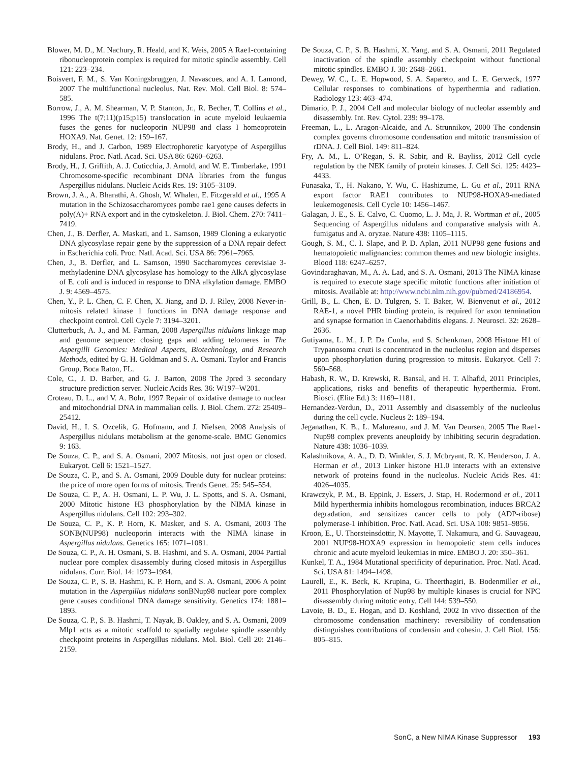Blower, M. D., M. Nachury, R. Heald, and K. Weis, 2005 A Rae1-containing ribonucleoprotein complex is required for mitotic spindle assembly. Cell 121: 223–234.
Boisvert, F. M., S. Van Koningsbruggen, J. Navascues, and A. I. Lamond, 2007 The multifunctional nucleolus. Nat. Rev. Mol. Cell Biol. 8: 574–585.
Borrow, J., A. M. Shearman, V. P. Stanton, Jr., R. Becher, T. Collins et al., 1996 The t(7;11)(p15;p15) translocation in acute myeloid leukaemia fuses the genes for nucleoporin NUP98 and class I homeoprotein HOXA9. Nat. Genet. 12: 159–167.
Brody, H., and J. Carbon, 1989 Electrophoretic karyotype of Aspergillus nidulans. Proc. Natl. Acad. Sci. USA 86: 6260–6263.
Brody, H., J. Griffith, A. J. Cuticchia, J. Arnold, and W. E. Timberlake, 1991 Chromosome-specific recombinant DNA libraries from the fungus Aspergillus nidulans. Nucleic Acids Res. 19: 3105–3109.
Brown, J. A., A. Bharathi, A. Ghosh, W. Whalen, E. Fitzgerald et al., 1995 A mutation in the Schizosaccharomyces pombe rae1 gene causes defects in poly(A)+ RNA export and in the cytoskeleton. J. Biol. Chem. 270: 7411–7419.
Chen, J., B. Derfler, A. Maskati, and L. Samson, 1989 Cloning a eukaryotic DNA glycosylase repair gene by the suppression of a DNA repair defect in Escherichia coli. Proc. Natl. Acad. Sci. USA 86: 7961–7965.
Chen, J., B. Derfler, and L. Samson, 1990 Saccharomyces cerevisiae 3-methyladenine DNA glycosylase has homology to the AlkA glycosylase of E. coli and is induced in response to DNA alkylation damage. EMBO J. 9: 4569–4575.
Chen, Y., P. L. Chen, C. F. Chen, X. Jiang, and D. J. Riley, 2008 Never-in-mitosis related kinase 1 functions in DNA damage response and checkpoint control. Cell Cycle 7: 3194–3201.
Clutterbuck, A. J., and M. Farman, 2008 Aspergillus nidulans linkage map and genome sequence: closing gaps and adding telomeres in The Aspergilli Genomics: Medical Aspects, Biotechnology, and Research Methods, edited by G. H. Goldman and S. A. Osmani. Taylor and Francis Group, Boca Raton, FL.
Cole, C., J. D. Barber, and G. J. Barton, 2008 The Jpred 3 secondary structure prediction server. Nucleic Acids Res. 36: W197–W201.
Croteau, D. L., and V. A. Bohr, 1997 Repair of oxidative damage to nuclear and mitochondrial DNA in mammalian cells. J. Biol. Chem. 272: 25409–25412.
David, H., I. S. Ozcelik, G. Hofmann, and J. Nielsen, 2008 Analysis of Aspergillus nidulans metabolism at the genome-scale. BMC Genomics 9: 163.
De Souza, C. P., and S. A. Osmani, 2007 Mitosis, not just open or closed. Eukaryot. Cell 6: 1521–1527.
De Souza, C. P., and S. A. Osmani, 2009 Double duty for nuclear proteins: the price of more open forms of mitosis. Trends Genet. 25: 545–554.
De Souza, C. P., A. H. Osmani, L. P. Wu, J. L. Spotts, and S. A. Osmani, 2000 Mitotic histone H3 phosphorylation by the NIMA kinase in Aspergillus nidulans. Cell 102: 293–302.
De Souza, C. P., K. P. Horn, K. Masker, and S. A. Osmani, 2003 The SONB(NUP98) nucleoporin interacts with the NIMA kinase in Aspergillus nidulans. Genetics 165: 1071–1081.
De Souza, C. P., A. H. Osmani, S. B. Hashmi, and S. A. Osmani, 2004 Partial nuclear pore complex disassembly during closed mitosis in Aspergillus nidulans. Curr. Biol. 14: 1973–1984.
De Souza, C. P., S. B. Hashmi, K. P. Horn, and S. A. Osmani, 2006 A point mutation in the Aspergillus nidulans sonBNup98 nuclear pore complex gene causes conditional DNA damage sensitivity. Genetics 174: 1881–1893.
De Souza, C. P., S. B. Hashmi, T. Nayak, B. Oakley, and S. A. Osmani, 2009 Mlp1 acts as a mitotic scaffold to spatially regulate spindle assembly checkpoint proteins in Aspergillus nidulans. Mol. Biol. Cell 20: 2146–2159.
De Souza, C. P., S. B. Hashmi, X. Yang, and S. A. Osmani, 2011 Regulated inactivation of the spindle assembly checkpoint without functional mitotic spindles. EMBO J. 30: 2648–2661.
Dewey, W. C., L. E. Hopwood, S. A. Sapareto, and L. E. Gerweck, 1977 Cellular responses to combinations of hyperthermia and radiation. Radiology 123: 463–474.
Dimario, P. J., 2004 Cell and molecular biology of nucleolar assembly and disassembly. Int. Rev. Cytol. 239: 99–178.
Freeman, L., L. Aragon-Alcaide, and A. Strunnikov, 2000 The condensin complex governs chromosome condensation and mitotic transmission of rDNA. J. Cell Biol. 149: 811–824.
Fry, A. M., L. O’Regan, S. R. Sabir, and R. Bayliss, 2012 Cell cycle regulation by the NEK family of protein kinases. J. Cell Sci. 125: 4423–4433.
Funasaka, T., H. Nakano, Y. Wu, C. Hashizume, L. Gu et al., 2011 RNA export factor RAE1 contributes to NUP98-HOXA9-mediated leukemogenesis. Cell Cycle 10: 1456–1467.
Galagan, J. E., S. E. Calvo, C. Cuomo, L. J. Ma, J. R. Wortman et al., 2005 Sequencing of Aspergillus nidulans and comparative analysis with A. fumigatus and A. oryzae. Nature 438: 1105–1115.
Gough, S. M., C. I. Slape, and P. D. Aplan, 2011 NUP98 gene fusions and hematopoietic malignancies: common themes and new biologic insights. Blood 118: 6247–6257.
Govindaraghavan, M., A. A. Lad, and S. A. Osmani, 2013 The NIMA kinase is required to execute stage specific mitotic functions after initiation of mitosis. Available at: http://www.ncbi.nlm.nih.gov/pubmed/24186954.
Grill, B., L. Chen, E. D. Tulgren, S. T. Baker, W. Bienvenut et al., 2012 RAE-1, a novel PHR binding protein, is required for axon termination and synapse formation in Caenorhabditis elegans. J. Neurosci. 32: 2628–2636.
Gutiyama, L. M., J. P. Da Cunha, and S. Schenkman, 2008 Histone H1 of Trypanosoma cruzi is concentrated in the nucleolus region and disperses upon phosphorylation during progression to mitosis. Eukaryot. Cell 7: 560–568.
Habash, R. W., D. Krewski, R. Bansal, and H. T. Alhafid, 2011 Principles, applications, risks and benefits of therapeutic hyperthermia. Front. Biosci. (Elite Ed.) 3: 1169–1181.
Hernandez-Verdun, D., 2011 Assembly and disassembly of the nucleolus during the cell cycle. Nucleus 2: 189–194.
Jeganathan, K. B., L. Malureanu, and J. M. Van Deursen, 2005 The Rae1-Nup98 complex prevents aneuploidy by inhibiting securin degradation. Nature 438: 1036–1039.
Kalashnikova, A. A., D. D. Winkler, S. J. Mcbryant, R. K. Henderson, J. A. Herman et al., 2013 Linker histone H1.0 interacts with an extensive network of proteins found in the nucleolus. Nucleic Acids Res. 41: 4026–4035.
Krawczyk, P. M., B. Eppink, J. Essers, J. Stap, H. Rodermond et al., 2011 Mild hyperthermia inhibits homologous recombination, induces BRCA2 degradation, and sensitizes cancer cells to poly (ADP-ribose) polymerase-1 inhibition. Proc. Natl. Acad. Sci. USA 108: 9851–9856.
Kroon, E., U. Thorsteinsdottir, N. Mayotte, T. Nakamura, and G. Sauvageau, 2001 NUP98-HOXA9 expression in hemopoietic stem cells induces chronic and acute myeloid leukemias in mice. EMBO J. 20: 350–361.
Kunkel, T. A., 1984 Mutational specificity of depurination. Proc. Natl. Acad. Sci. USA 81: 1494–1498.
Laurell, E., K. Beck, K. Krupina, G. Theerthagiri, B. Bodenmiller et al., 2011 Phosphorylation of Nup98 by multiple kinases is crucial for NPC disassembly during mitotic entry. Cell 144: 539–550.
Lavoie, B. D., E. Hogan, and D. Koshland, 2002 In vivo dissection of the chromosome condensation machinery: reversibility of condensation distinguishes contributions of condensin and cohesin. J. Cell Biol. 156: 805–815.
SonC, a New NIMA Kinase Suppressor 193